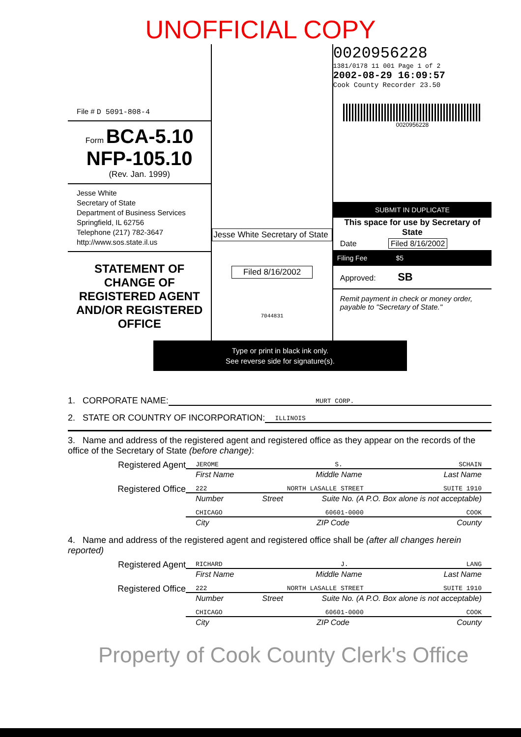UNOFFICIAL COPY
File # D 5091-808-4
Form BCA-5.10
NFP-105.10
(Rev. Jan. 1999)
Jesse White
Secretary of State
Department of Business Services
Springfield, IL 62756
Telephone (217) 782-3647
http://www.sos.state.il.us
STATEMENT OF CHANGE OF REGISTERED AGENT AND/OR REGISTERED OFFICE
Jesse White Secretary of State
Filed 8/16/2002
7044831
0020956228
1381/0178 11 001 Page 1 of 2
2002-08-29 16:09:57
Cook County Recorder 23.50
0020956228
SUBMIT IN DUPLICATE
This space for use by Secretary of State
Date Filed 8/16/2002
Filing Fee $5
Approved: SB
Remit payment in check or money order, payable to "Secretary of State."
Type or print in black ink only.
See reverse side for signature(s).
1. CORPORATE NAME: MURT CORP.
2. STATE OR COUNTRY OF INCORPORATION: ILLINOIS
3. Name and address of the registered agent and registered office as they appear on the records of the office of the Secretary of State (before change):
Registered Agent
JEROME S. SCHAIN
First Name Middle Name Last Name
Registered Office
222 NORTH LASALLE STREET SUITE 1910
Number Street Suite No. (A P.O. Box alone is not acceptable)
CHICAGO 60601-0000 COOK
City ZIP Code County
4. Name and address of the registered agent and registered office shall be (after all changes herein reported)
Registered Agent
RICHARD J. LANG
First Name Middle Name Last Name
Registered Office
222 NORTH LASALLE STREET SUITE 1910
Number Street Suite No. (A P.O. Box alone is not acceptable)
CHICAGO 60601-0000 COOK
City ZIP Code County
Property of Cook County Clerk's Office